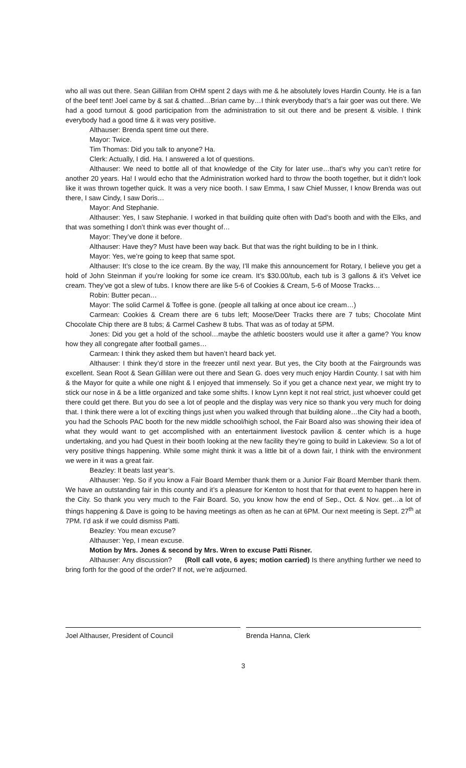who all was out there. Sean Gillilan from OHM spent 2 days with me & he absolutely loves Hardin County. He is a fan of the beef tent! Joel came by & sat & chatted…Brian came by…I think everybody that’s a fair goer was out there. We had a good turnout & good participation from the administration to sit out there and be present & visible. I think everybody had a good time & it was very positive.
Althauser: Brenda spent time out there.
Mayor: Twice.
Tim Thomas: Did you talk to anyone? Ha.
Clerk: Actually, I did. Ha. I answered a lot of questions.
Althauser: We need to bottle all of that knowledge of the City for later use…that’s why you can’t retire for another 20 years. Ha! I would echo that the Administration worked hard to throw the booth together, but it didn’t look like it was thrown together quick. It was a very nice booth. I saw Emma, I saw Chief Musser, I know Brenda was out there, I saw Cindy, I saw Doris…
Mayor: And Stephanie.
Althauser: Yes, I saw Stephanie. I worked in that building quite often with Dad’s booth and with the Elks, and that was something I don’t think was ever thought of…
Mayor: They’ve done it before.
Althauser: Have they? Must have been way back. But that was the right building to be in I think.
Mayor: Yes, we’re going to keep that same spot.
Althauser: It’s close to the ice cream. By the way, I’ll make this announcement for Rotary, I believe you get a hold of John Steinman if you’re looking for some ice cream. It’s $30.00/tub, each tub is 3 gallons & it’s Velvet ice cream. They’ve got a slew of tubs. I know there are like 5-6 of Cookies & Cream, 5-6 of Moose Tracks…
Robin: Butter pecan…
Mayor: The solid Carmel & Toffee is gone. (people all talking at once about ice cream…)
Carmean: Cookies & Cream there are 6 tubs left; Moose/Deer Tracks there are 7 tubs; Chocolate Mint Chocolate Chip there are 8 tubs; & Carmel Cashew 8 tubs. That was as of today at 5PM.
Jones: Did you get a hold of the school…maybe the athletic boosters would use it after a game? You know how they all congregate after football games…
Carmean: I think they asked them but haven’t heard back yet.
Althauser: I think they’d store in the freezer until next year. But yes, the City booth at the Fairgrounds was excellent. Sean Root & Sean Gillilan were out there and Sean G. does very much enjoy Hardin County. I sat with him & the Mayor for quite a while one night & I enjoyed that immensely. So if you get a chance next year, we might try to stick our nose in & be a little organized and take some shifts. I know Lynn kept it not real strict, just whoever could get there could get there. But you do see a lot of people and the display was very nice so thank you very much for doing that. I think there were a lot of exciting things just when you walked through that building alone…the City had a booth, you had the Schools PAC booth for the new middle school/high school, the Fair Board also was showing their idea of what they would want to get accomplished with an entertainment livestock pavilion & center which is a huge undertaking, and you had Quest in their booth looking at the new facility they’re going to build in Lakeview. So a lot of very positive things happening. While some might think it was a little bit of a down fair, I think with the environment we were in it was a great fair.
Beazley: It beats last year’s.
Althauser: Yep. So if you know a Fair Board Member thank them or a Junior Fair Board Member thank them. We have an outstanding fair in this county and it’s a pleasure for Kenton to host that for that event to happen here in the City. So thank you very much to the Fair Board. So, you know how the end of Sep., Oct. & Nov. get…a lot of things happening & Dave is going to be having meetings as often as he can at 6PM. Our next meeting is Sept. 27<sup>th</sup> at 7PM. I’d ask if we could dismiss Patti.
Beazley: You mean excuse?
Althauser: Yep, I mean excuse.
Motion by Mrs. Jones & second by Mrs. Wren to excuse Patti Risner.
Althauser: Any discussion? (Roll call vote, 6 ayes; motion carried) Is there anything further we need to bring forth for the good of the order? If not, we’re adjourned.
Joel Althauser, President of Council Brenda Hanna, Clerk
3